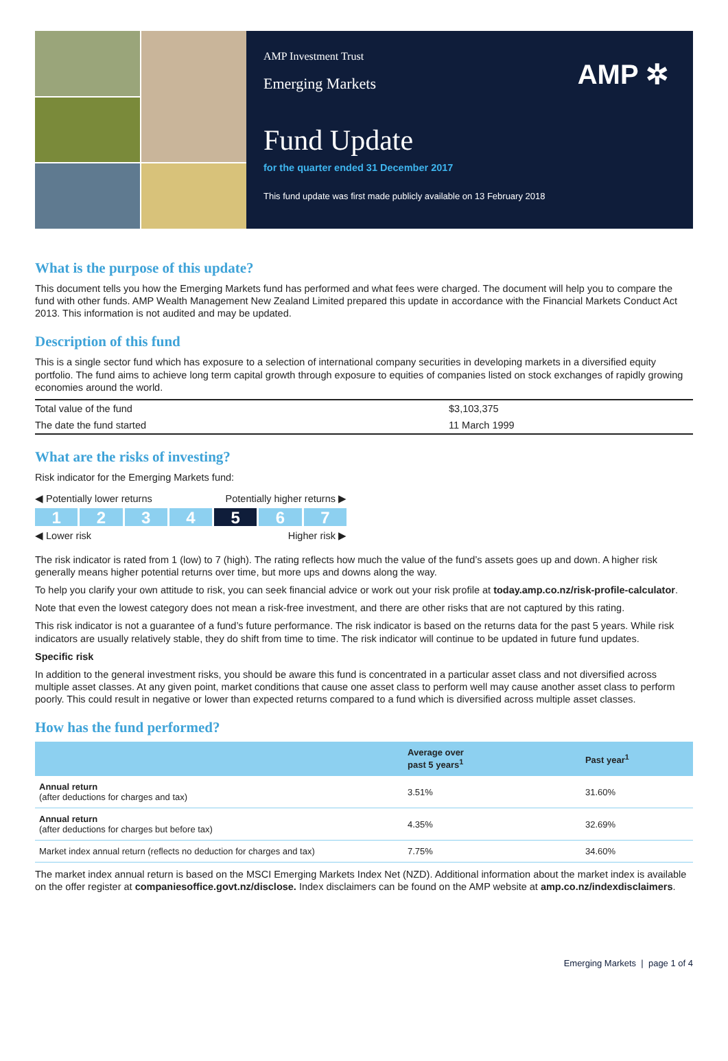AMP Investment Trust
Emerging Markets
AMP ✲
Fund Update
for the quarter ended 31 December 2017
This fund update was first made publicly available on 13 February 2018
What is the purpose of this update?
This document tells you how the Emerging Markets fund has performed and what fees were charged. The document will help you to compare the fund with other funds. AMP Wealth Management New Zealand Limited prepared this update in accordance with the Financial Markets Conduct Act 2013. This information is not audited and may be updated.
Description of this fund
This is a single sector fund which has exposure to a selection of international company securities in developing markets in a diversified equity portfolio. The fund aims to achieve long term capital growth through exposure to equities of companies listed on stock exchanges of rapidly growing economies around the world.
| Total value of the fund | $3,103,375 |
| The date the fund started | 11 March 1999 |
What are the risks of investing?
Risk indicator for the Emerging Markets fund:
◀ Potentially lower returns Potentially higher returns ▶
1 2 3 4 5 6 7
◀ Lower risk Higher risk ▶
The risk indicator is rated from 1 (low) to 7 (high). The rating reflects how much the value of the fund’s assets goes up and down. A higher risk generally means higher potential returns over time, but more ups and downs along the way.
To help you clarify your own attitude to risk, you can seek financial advice or work out your risk profile at today.amp.co.nz/risk-profile-calculator.
Note that even the lowest category does not mean a risk-free investment, and there are other risks that are not captured by this rating.
This risk indicator is not a guarantee of a fund’s future performance. The risk indicator is based on the returns data for the past 5 years. While risk indicators are usually relatively stable, they do shift from time to time. The risk indicator will continue to be updated in future fund updates.
Specific risk
In addition to the general investment risks, you should be aware this fund is concentrated in a particular asset class and not diversified across multiple asset classes. At any given point, market conditions that cause one asset class to perform well may cause another asset class to perform poorly. This could result in negative or lower than expected returns compared to a fund which is diversified across multiple asset classes.
How has the fund performed?
| | Average over past 5 years<sup>1</sup> | Past year<sup>1</sup> |
| --- | --- | --- |
| Annual return (after deductions for charges and tax) | 3.51% | 31.60% |
| Annual return (after deductions for charges but before tax) | 4.35% | 32.69% |
| Market index annual return (reflects no deduction for charges and tax) | 7.75% | 34.60% |
The market index annual return is based on the MSCI Emerging Markets Index Net (NZD). Additional information about the market index is available on the offer register at companiesoffice.govt.nz/disclose. Index disclaimers can be found on the AMP website at amp.co.nz/indexdisclaimers.
Emerging Markets | page 1 of 4